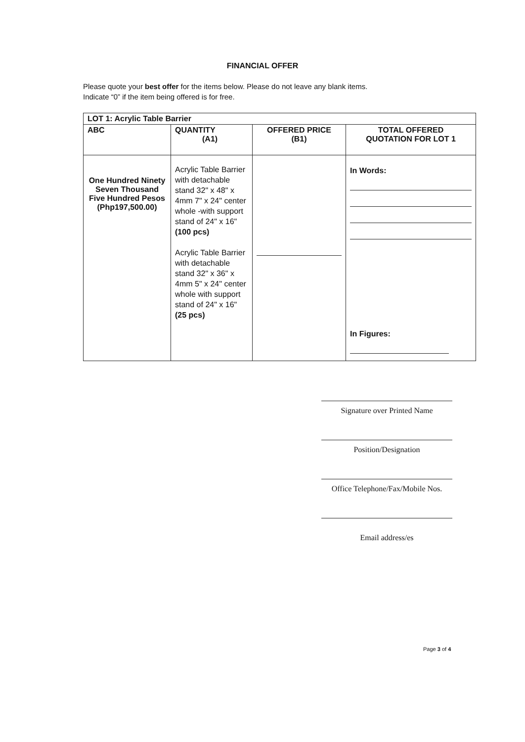FINANCIAL OFFER
Please quote your best offer for the items below. Please do not leave any blank items.
Indicate “0” if the item being offered is for free.
| LOT 1: Acrylic Table Barrier | | | |
| --- | --- | --- | --- |
| ABC | QUANTITY (A1) | OFFERED PRICE (B1) | TOTAL OFFERED QUOTATION FOR LOT 1 |
| One Hundred Ninety Seven Thousand Five Hundred Pesos (Php197,500.00) | Acrylic Table Barrier with detachable stand 32" x 48" x 4mm 7" x 24" center whole -with support stand of 24" x 16" (100 pcs) Acrylic Table Barrier with detachable stand 32" x 36" x 4mm 5" x 24" center whole with support stand of 24" x 16" (25 pcs) | | In Words: In Figures: |
Signature over Printed Name
Position/Designation
Office Telephone/Fax/Mobile Nos.
Email address/es
Page 3 of 4